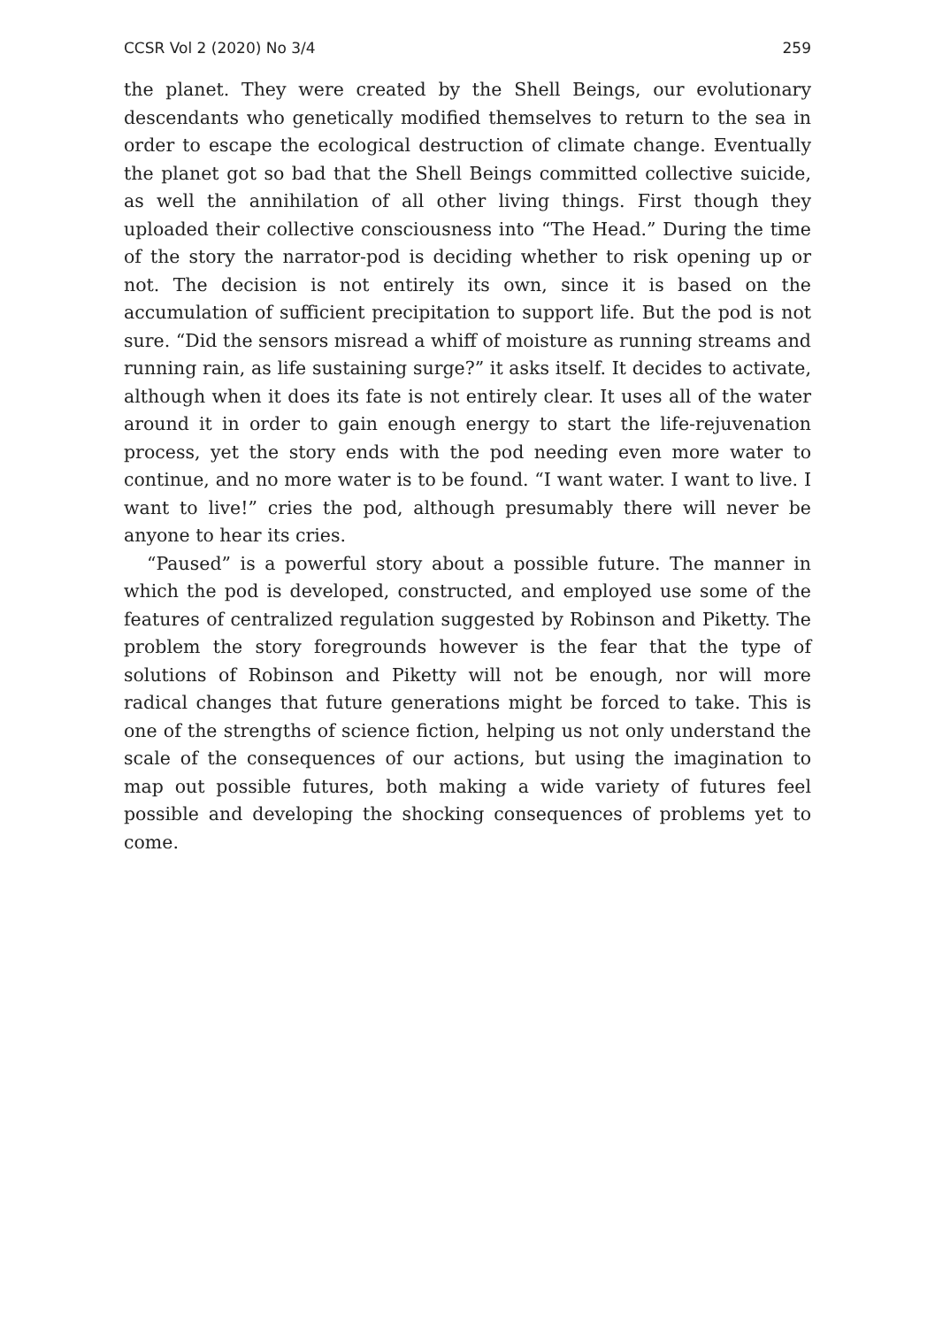CCSR Vol 2 (2020) No 3/4 259
the planet. They were created by the Shell Beings, our evolutionary descendants who genetically modified themselves to return to the sea in order to escape the ecological destruction of climate change. Eventually the planet got so bad that the Shell Beings committed collective suicide, as well the annihilation of all other living things. First though they uploaded their collective consciousness into “The Head.” During the time of the story the narrator-pod is deciding whether to risk opening up or not. The decision is not entirely its own, since it is based on the accumulation of sufficient precipitation to support life. But the pod is not sure. “Did the sensors misread a whiff of moisture as running streams and running rain, as life sustaining surge?” it asks itself. It decides to activate, although when it does its fate is not entirely clear. It uses all of the water around it in order to gain enough energy to start the life-rejuvenation process, yet the story ends with the pod needing even more water to continue, and no more water is to be found. “I want water. I want to live. I want to live!” cries the pod, although presumably there will never be anyone to hear its cries.
“Paused” is a powerful story about a possible future. The manner in which the pod is developed, constructed, and employed use some of the features of centralized regulation suggested by Robinson and Piketty. The problem the story foregrounds however is the fear that the type of solutions of Robinson and Piketty will not be enough, nor will more radical changes that future generations might be forced to take. This is one of the strengths of science fiction, helping us not only understand the scale of the consequences of our actions, but using the imagination to map out possible futures, both making a wide variety of futures feel possible and developing the shocking consequences of problems yet to come.